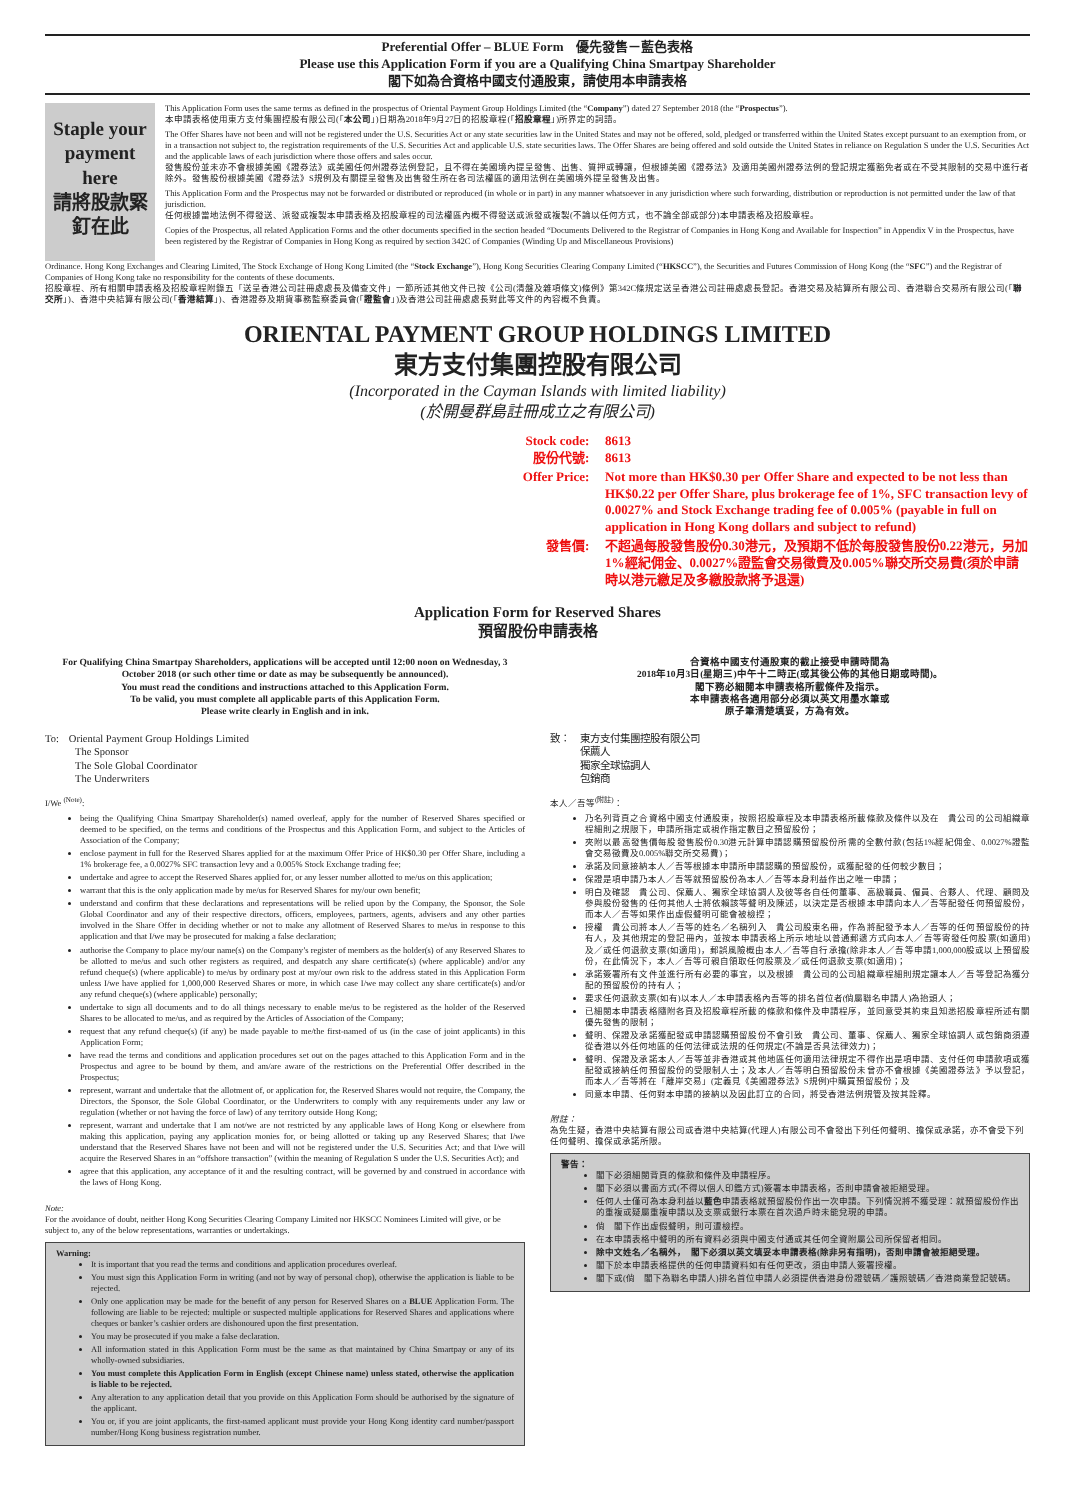Preferential Offer – BLUE Form　優先發售－藍色表格
Please use this Application Form if you are a Qualifying China Smartpay Shareholder
閣下如為合資格中國支付通股東，請使用本申請表格
Staple your payment here
請將股款緊釘在此
This Application Form uses the same terms as defined in the prospectus of Oriental Payment Group Holdings Limited (the “Company”) dated 27 September 2018 (the “Prospectus”).
本申請表格使用東方支付集團控股有限公司(「本公司」)日期為2018年9月27日的招股章程(「招股章程」)所界定的詞語。
The Offer Shares have not been and will not be registered under the U.S. Securities Act or any state securities law in the United States and may not be offered, sold, pledged or transferred within the United States except pursuant to an exemption from, or in a transaction not subject to, the registration requirements of the U.S. Securities Act and applicable U.S. state securities laws. The Offer Shares are being offered and sold outside the United States in reliance on Regulation S under the U.S. Securities Act and the applicable laws of each jurisdiction where those offers and sales occur.
發售股份並未亦不會根據美國《證券法》或美國任何州證券法例登記，且不得在美國境內提呈發售、出售、質押或轉讓，但根據美國《證券法》及適用美國州證券法例的登記規定獲豁免者或在不受其限制的交易中進行者除外。發售股份根據美國《證券法》S規例及有關提呈發售及出售發生所在各司法權區的適用法例在美國境外提呈發售及出售。
This Application Form and the Prospectus may not be forwarded or distributed or reproduced (in whole or in part) in any manner whatsoever in any jurisdiction where such forwarding, distribution or reproduction is not permitted under the law of that jurisdiction.
任何根據當地法例不得發送、派發或複製本申請表格及招股章程的司法權區內概不得發送或派發或複製(不論以任何方式，也不論全部或部分)本申請表格及招股章程。
Copies of the Prospectus, all related Application Forms and the other documents specified in the section headed “Documents Delivered to the Registrar of Companies in Hong Kong and Available for Inspection” in Appendix V in the Prospectus, have been registered by the Registrar of Companies in Hong Kong as required by section 342C of Companies (Winding Up and Miscellaneous Provisions)
Ordinance. Hong Kong Exchanges and Clearing Limited, The Stock Exchange of Hong Kong Limited (the “Stock Exchange”), Hong Kong Securities Clearing Company Limited (“HKSCC”), the Securities and Futures Commission of Hong Kong (the “SFC”) and the Registrar of Companies of Hong Kong take no responsibility for the contents of these documents.
招股章程、所有相關申請表格及招股章程附錄五「送呈香港公司註冊處處長及備查文件」一節所述其他文件已按《公司(清盤及雜項條文)條例》第342C條規定送呈香港公司註冊處處長登記。香港交易及結算所有限公司、香港聯合交易所有限公司(「聯交所」)、香港中央結算有限公司(「香港結算」)、香港證券及期貨事務監察委員會(「證監會」)及香港公司註冊處處長對此等文件的內容概不負責。
ORIENTAL PAYMENT GROUP HOLDINGS LIMITED
東方支付集團控股有限公司
(Incorporated in the Cayman Islands with limited liability)
(於開曼群島註冊成立之有限公司)
Stock code
股份代號
:
:
8613
8613
Offer Price
:
Not more than HK$0.30 per Offer Share and expected to be not less than HK$0.22 per Offer Share, plus brokerage fee of 1%, SFC transaction levy of 0.0027% and Stock Exchange trading fee of 0.005% (payable in full on application in Hong Kong dollars and subject to refund)
發售價
:
不超過每股發售股份0.30港元，及預期不低於每股發售股份0.22港元，另加1%經紀佣金、0.0027%證監會交易徵費及0.005%聯交所交易費(須於申請時以港元繳足及多繳股款將予退還)
Application Form for Reserved Shares
預留股份申請表格
For Qualifying China Smartpay Shareholders, applications will be accepted until 12:00 noon on Wednesday, 3 October 2018 (or such other time or date as may be subsequently be announced).
You must read the conditions and instructions attached to this Application Form.
To be valid, you must complete all applicable parts of this Application Form.
Please write clearly in English and in ink.
To:　Oriental Payment Group Holdings Limited
　　　The Sponsor
　　　The Sole Global Coordinator
　　　The Underwriters
I/We <sup>(Note)</sup>:
being the Qualifying China Smartpay Shareholder(s) named overleaf, apply for the number of Reserved Shares specified or deemed to be specified, on the terms and conditions of the Prospectus and this Application Form, and subject to the Articles of Association of the Company;
enclose payment in full for the Reserved Shares applied for at the maximum Offer Price of HK$0.30 per Offer Share, including a 1% brokerage fee, a 0.0027% SFC transaction levy and a 0.005% Stock Exchange trading fee;
undertake and agree to accept the Reserved Shares applied for, or any lesser number allotted to me/us on this application;
warrant that this is the only application made by me/us for Reserved Shares for my/our own benefit;
understand and confirm that these declarations and representations will be relied upon by the Company, the Sponsor, the Sole Global Coordinator and any of their respective directors, officers, employees, partners, agents, advisers and any other parties involved in the Share Offer in deciding whether or not to make any allotment of Reserved Shares to me/us in response to this application and that I/we may be prosecuted for making a false declaration;
authorise the Company to place my/our name(s) on the Company’s register of members as the holder(s) of any Reserved Shares to be allotted to me/us and such other registers as required, and despatch any share certificate(s) (where applicable) and/or any refund cheque(s) (where applicable) to me/us by ordinary post at my/our own risk to the address stated in this Application Form unless I/we have applied for 1,000,000 Reserved Shares or more, in which case I/we may collect any share certificate(s) and/or any refund cheque(s) (where applicable) personally;
undertake to sign all documents and to do all things necessary to enable me/us to be registered as the holder of the Reserved Shares to be allocated to me/us, and as required by the Articles of Association of the Company;
request that any refund cheque(s) (if any) be made payable to me/the first-named of us (in the case of joint applicants) in this Application Form;
have read the terms and conditions and application procedures set out on the pages attached to this Application Form and in the Prospectus and agree to be bound by them, and am/are aware of the restrictions on the Preferential Offer described in the Prospectus;
represent, warrant and undertake that the allotment of, or application for, the Reserved Shares would not require, the Company, the Directors, the Sponsor, the Sole Global Coordinator, or the Underwriters to comply with any requirements under any law or regulation (whether or not having the force of law) of any territory outside Hong Kong;
represent, warrant and undertake that I am not/we are not restricted by any applicable laws of Hong Kong or elsewhere from making this application, paying any application monies for, or being allotted or taking up any Reserved Shares; that I/we understand that the Reserved Shares have not been and will not be registered under the U.S. Securities Act; and that I/we will acquire the Reserved Shares in an “offshore transaction” (within the meaning of Regulation S under the U.S. Securities Act); and
agree that this application, any acceptance of it and the resulting contract, will be governed by and construed in accordance with the laws of Hong Kong.
Note:
For the avoidance of doubt, neither Hong Kong Securities Clearing Company Limited nor HKSCC Nominees Limited will give, or be subject to, any of the below representations, warranties or undertakings.
Warning:
It is important that you read the terms and conditions and application procedures overleaf.
You must sign this Application Form in writing (and not by way of personal chop), otherwise the application is liable to be rejected.
Only one application may be made for the benefit of any person for Reserved Shares on a BLUE Application Form. The following are liable to be rejected: multiple or suspected multiple applications for Reserved Shares and applications where cheques or banker’s cashier orders are dishonoured upon the first presentation.
You may be prosecuted if you make a false declaration.
All information stated in this Application Form must be the same as that maintained by China Smartpay or any of its wholly-owned subsidiaries.
You must complete this Application Form in English (except Chinese name) unless stated, otherwise the application is liable to be rejected.
Any alteration to any application detail that you provide on this Application Form should be authorised by the signature of the applicant.
You or, if you are joint applicants, the first-named applicant must provide your Hong Kong identity card number/passport number/Hong Kong business registration number.
合資格中國支付通股東的截止接受申請時間為
2018年10月3日(星期三)中午十二時正(或其後公佈的其他日期或時間)。
閣下務必細閱本申請表格所載條件及指示。
本申請表格各適用部分必須以英文用墨水筆或
原子筆清楚填妥，方為有效。
致：　東方支付集團控股有限公司
　　　保薦人
　　　獨家全球協調人
　　　包銷商
本人／吾等<sup>(附註)</sup>：
乃名列背頁之合資格中國支付通股東，按照招股章程及本申請表格所載條款及條件以及在　貴公司的公司組織章程細則之規限下，申請所指定或視作指定數目之預留股份；
夾附以最高發售價每股發售股份0.30港元計算申請認購預留股份所需的全數付款(包括1%經紀佣金、0.0027%證監會交易徵費及0.005%聯交所交易費)；
承諾及同意接納本人／吾等根據本申請所申請認購的預留股份，或獲配發的任何較少數目；
保證是項申請乃本人／吾等就預留股份為本人／吾等本身利益作出之唯一申請；
明白及確認　貴公司、保薦人、獨家全球協調人及彼等各自任何董事、高級職員、僱員、合夥人、代理、顧問及參與股份發售的任何其他人士將依賴該等聲明及陳述，以決定是否根據本申請向本人／吾等配發任何預留股份，而本人／吾等如果作出虛假聲明可能會被檢控；
授權　貴公司將本人／吾等的姓名／名稱列入　貴公司股東名冊，作為將配發予本人／吾等的任何預留股份的持有人，及其他規定的登記冊內，並按本申請表格上所示地址以普通郵遞方式向本人／吾等寄發任何股票(如適用)及／或任何退款支票(如適用)，郵誤風險概由本人／吾等自行承擔(除非本人／吾等申請1,000,000股或以上預留股份，在此情況下，本人／吾等可親自領取任何股票及／或任何退款支票(如適用)；
承諾簽署所有文件並進行所有必要的事宜，以及根據　貴公司的公司組織章程細則規定讓本人／吾等登記為獲分配的預留股份的持有人；
要求任何退款支票(如有)以本人／本申請表格內吾等的排名首位者(倘屬聯名申請人)為抬頭人；
已細閱本申請表格隨附各頁及招股章程所載的條款和條件及申請程序，並同意受其約束且知悉招股章程所述有關優先發售的限制；
聲明、保證及承諾獲配發或申請認購預留股份不會引致　貴公司、董事、保薦人、獨家全球協調人或包銷商須遵從香港以外任何地區的任何法律或法規的任何規定(不論是否具法律效力)；
聲明、保證及承諾本人／吾等並非香港或其他地區任何適用法律規定不得作出是項申請、支付任何申請款項或獲配發或接納任何預留股份的受限制人士；及本人／吾等明白預留股份未曾亦不會根據《美國證券法》予以登記，而本人／吾等將在「離岸交易」(定義見《美國證券法》S規例)中購買預留股份；及
同意本申請、任何對本申請的接納以及因此訂立的合同，將受香港法例規管及按其詮釋。
附註：
為免生疑，香港中央結算有限公司或香港中央結算(代理人)有限公司不會發出下列任何聲明、擔保或承諾，亦不會受下列任何聲明、擔保或承諾所限。
警告：
閣下必須細閱背頁的條款和條件及申請程序。
閣下必須以書面方式(不得以個人印鑑方式)簽署本申請表格，否則申請會被拒絕受理。
任何人士僅可為本身利益以藍色申請表格就預留股份作出一次申請。下列情況將不獲受理：就預留股份作出的重複或疑屬重複申請以及支票或銀行本票在首次過戶時未能兌現的申請。
倘　閣下作出虛假聲明，則可遭檢控。
在本申請表格中聲明的所有資料必須與中國支付通或其任何全資附屬公司所保留者相同。
除中文姓名／名稱外，　閣下必須以英文填妥本申請表格(除非另有指明)，否則申請會被拒絕受理。
閣下於本申請表格提供的任何申請資料如有任何更改，須由申請人簽署授權。
閣下或(倘　閣下為聯名申請人)排名首位申請人必須提供香港身份證號碼／護照號碼／香港商業登記號碼。